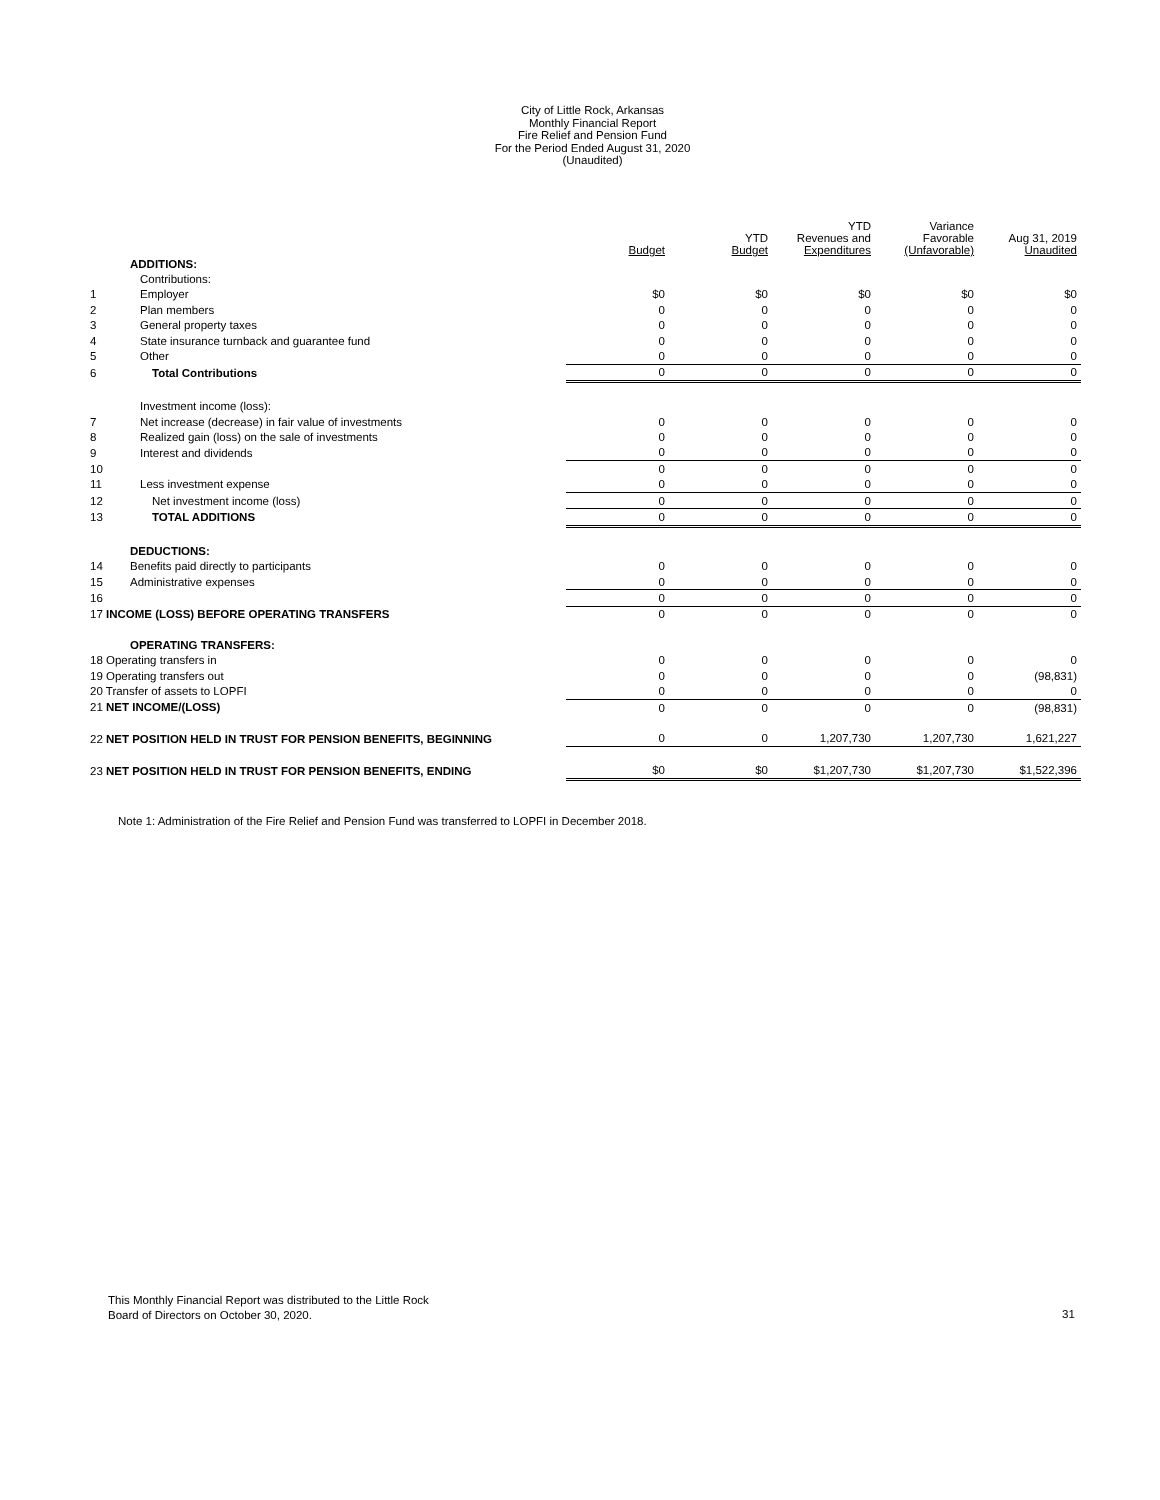City of Little Rock, Arkansas
Monthly Financial Report
Fire Relief and Pension Fund
For the Period Ended August 31, 2020
(Unaudited)
| | | Budget | YTD Budget | YTD Revenues and Expenditures | Variance Favorable (Unfavorable) | Aug 31, 2019 Unaudited |
| --- | --- | --- | --- | --- | --- | --- |
| | ADDITIONS: | | | | | |
| | Contributions: | | | | | |
| 1 | Employer | $0 | $0 | $0 | $0 | $0 |
| 2 | Plan members | 0 | 0 | 0 | 0 | 0 |
| 3 | General property taxes | 0 | 0 | 0 | 0 | 0 |
| 4 | State insurance turnback and guarantee fund | 0 | 0 | 0 | 0 | 0 |
| 5 | Other | 0 | 0 | 0 | 0 | 0 |
| 6 | Total Contributions | 0 | 0 | 0 | 0 | 0 |
| | Investment income (loss): | | | | | |
| 7 | Net increase (decrease) in fair value of investments | 0 | 0 | 0 | 0 | 0 |
| 8 | Realized gain (loss) on the sale of investments | 0 | 0 | 0 | 0 | 0 |
| 9 | Interest and dividends | 0 | 0 | 0 | 0 | 0 |
| 10 | | 0 | 0 | 0 | 0 | 0 |
| 11 | Less investment expense | 0 | 0 | 0 | 0 | 0 |
| 12 | Net investment income (loss) | 0 | 0 | 0 | 0 | 0 |
| 13 | TOTAL ADDITIONS | 0 | 0 | 0 | 0 | 0 |
| | DEDUCTIONS: | | | | | |
| 14 | Benefits paid directly to participants | 0 | 0 | 0 | 0 | 0 |
| 15 | Administrative expenses | 0 | 0 | 0 | 0 | 0 |
| 16 | | 0 | 0 | 0 | 0 | 0 |
| 17 INCOME (LOSS) BEFORE OPERATING TRANSFERS | | 0 | 0 | 0 | 0 | 0 |
| | OPERATING TRANSFERS: | | | | | |
| 18 Operating transfers in | | 0 | 0 | 0 | 0 | 0 |
| 19 Operating transfers out | | 0 | 0 | 0 | 0 | (98,831) |
| 20 Transfer of assets to LOPFI | | 0 | 0 | 0 | 0 | 0 |
| 21 NET INCOME/(LOSS) | | 0 | 0 | 0 | 0 | (98,831) |
| 22 NET POSITION HELD IN TRUST FOR PENSION BENEFITS, BEGINNING | | 0 | 0 | 1,207,730 | 1,207,730 | 1,621,227 |
| 23 NET POSITION HELD IN TRUST FOR PENSION BENEFITS, ENDING | | $0 | $0 | $1,207,730 | $1,207,730 | $1,522,396 |
Note 1: Administration of the Fire Relief and Pension Fund was transferred to LOPFI in December 2018.
This Monthly Financial Report was distributed to the Little Rock
Board of Directors on October 30, 2020.
31